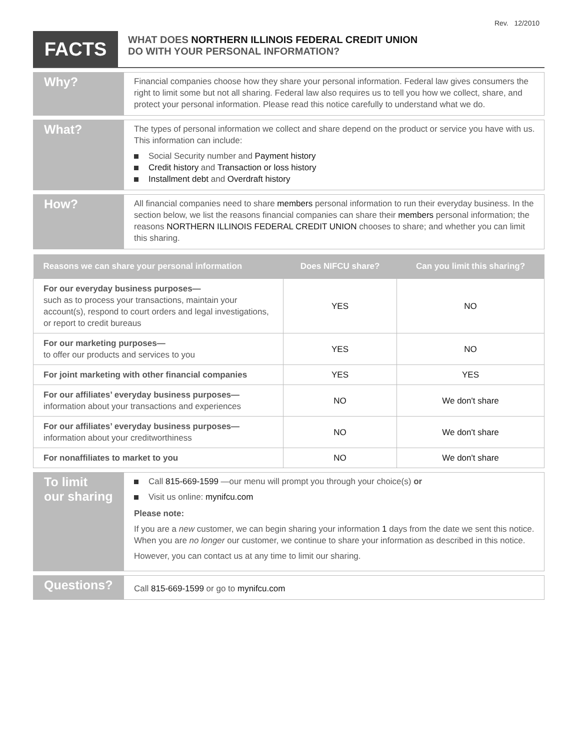Rev. 12/2010
FACTS
WHAT DOES NORTHERN ILLINOIS FEDERAL CREDIT UNION
DO WITH YOUR PERSONAL INFORMATION?
Why?
Financial companies choose how they share your personal information. Federal law gives consumers the right to limit some but not all sharing. Federal law also requires us to tell you how we collect, share, and protect your personal information. Please read this notice carefully to understand what we do.
What?
The types of personal information we collect and share depend on the product or service you have with us. This information can include:
Social Security number and Payment history
Credit history and Transaction or loss history
Installment debt and Overdraft history
How?
All financial companies need to share members personal information to run their everyday business. In the section below, we list the reasons financial companies can share their members personal information; the reasons NORTHERN ILLINOIS FEDERAL CREDIT UNION chooses to share; and whether you can limit this sharing.
| Reasons we can share your personal information | Does NIFCU share? | Can you limit this sharing? |
| --- | --- | --- |
| For our everyday business purposes— such as to process your transactions, maintain your account(s), respond to court orders and legal investigations, or report to credit bureaus | YES | NO |
| For our marketing purposes— to offer our products and services to you | YES | NO |
| For joint marketing with other financial companies | YES | YES |
| For our affiliates’ everyday business purposes— information about your transactions and experiences | NO | We don't share |
| For our affiliates’ everyday business purposes— information about your creditworthiness | NO | We don't share |
| For nonaffiliates to market to you | NO | We don't share |
To limit
our sharing
Call 815-669-1599 —our menu will prompt you through your choice(s) or
Visit us online: mynifcu.com
Please note:
If you are a new customer, we can begin sharing your information 1 days from the date we sent this notice. When you are no longer our customer, we continue to share your information as described in this notice.
However, you can contact us at any time to limit our sharing.
Questions?
Call 815-669-1599 or go to mynifcu.com